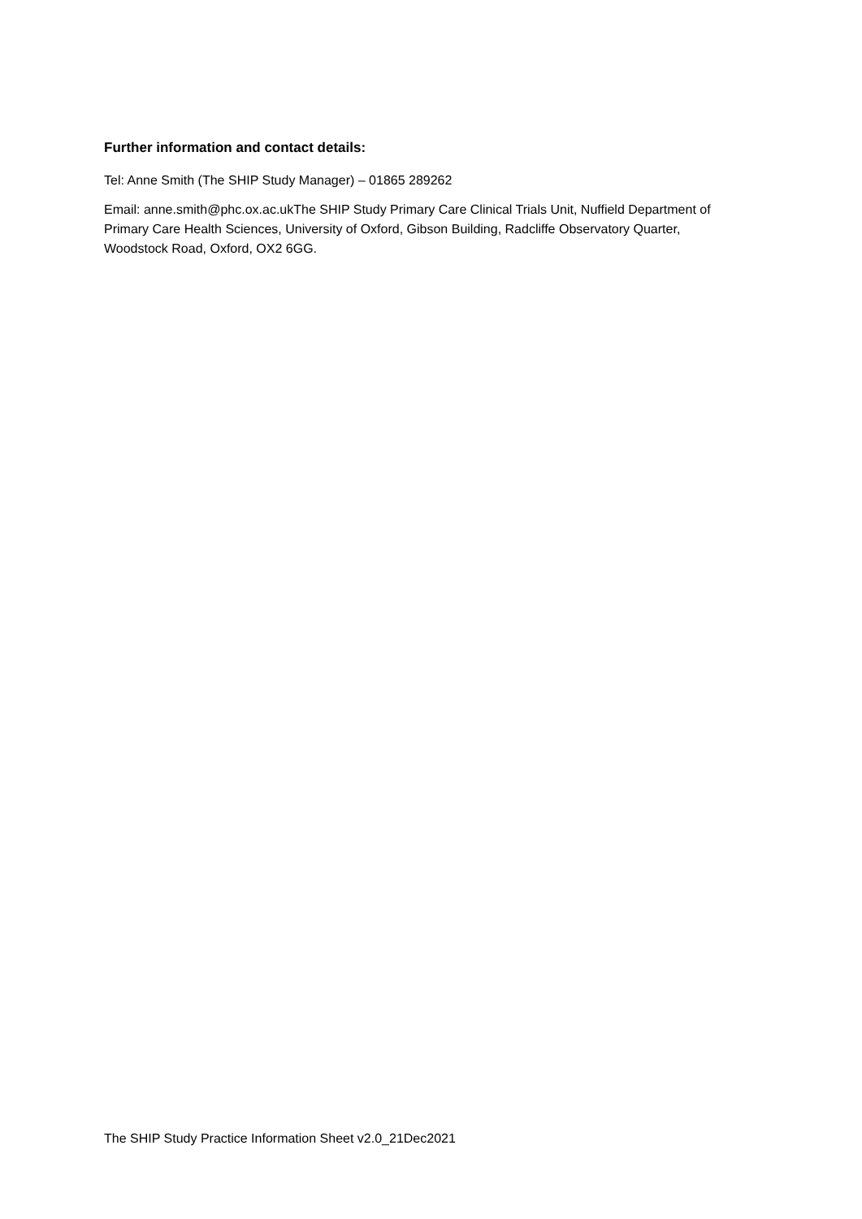Further information and contact details:
Tel: Anne Smith (The SHIP Study Manager) – 01865 289262
Email: anne.smith@phc.ox.ac.ukThe SHIP Study Primary Care Clinical Trials Unit, Nuffield Department of Primary Care Health Sciences, University of Oxford, Gibson Building, Radcliffe Observatory Quarter, Woodstock Road, Oxford, OX2 6GG.
The SHIP Study Practice Information Sheet v2.0_21Dec2021